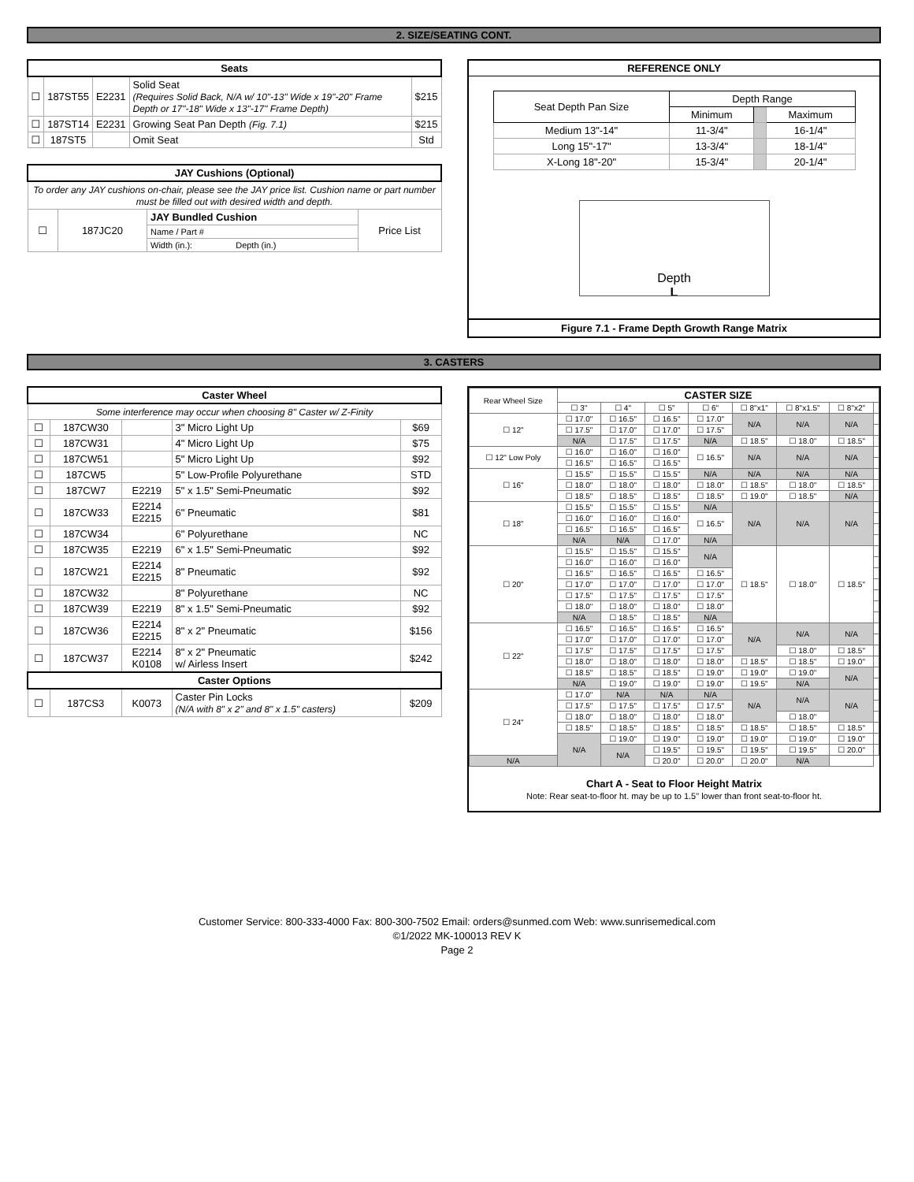2. SIZE/SEATING CONT.
| Seats | | | | |
| --- | --- | --- | --- | --- |
| ☐ | 187ST55 | E2231 | Solid Seat (Requires Solid Back, N/A w/ 10"-13" Wide x 19"-20" Frame Depth or 17"-18" Wide x 13"-17" Frame Depth) | $215 |
| ☐ | 187ST14 | E2231 | Growing Seat Pan Depth (Fig. 7.1) | $215 |
| ☐ | 187ST5 | | Omit Seat | Std |
| JAY Cushions (Optional) | | | |
| --- | --- | --- | --- |
| To order any JAY cushions on-chair, please see the JAY price list. Cushion name or part number must be filled out with desired width and depth. | | | |
| ☐ | 187JC20 | JAY Bundled Cushion | Price List |
| | | Name / Part # | |
| | | Width (in.): Depth (in.) | |
REFERENCE ONLY
| Seat Depth Pan Size | Depth Range | | |
| | Minimum | | Maximum |
| Medium 13"-14" | 11-3/4" | | 16-1/4" |
| Long 15"-17" | 13-3/4" | | 18-1/4" |
| X-Long 18"-20" | 15-3/4" | | 20-1/4" |
Depth
L
Figure 7.1 - Frame Depth Growth Range Matrix
3. CASTERS
| Caster Wheel | | | | |
| --- | --- | --- | --- | --- |
| Some interference may occur when choosing 8" Caster w/ Z-Finity | | | | |
| ☐ | 187CW30 | | 3" Micro Light Up | $69 |
| ☐ | 187CW31 | | 4" Micro Light Up | $75 |
| ☐ | 187CW51 | | 5" Micro Light Up | $92 |
| ☐ | 187CW5 | | 5" Low-Profile Polyurethane | STD |
| ☐ | 187CW7 | E2219 | 5" x 1.5" Semi-Pneumatic | $92 |
| ☐ | 187CW33 | E2214 E2215 | 6" Pneumatic | $81 |
| ☐ | 187CW34 | | 6" Polyurethane | NC |
| ☐ | 187CW35 | E2219 | 6" x 1.5" Semi-Pneumatic | $92 |
| ☐ | 187CW21 | E2214 E2215 | 8" Pneumatic | $92 |
| ☐ | 187CW32 | | 8" Polyurethane | NC |
| ☐ | 187CW39 | E2219 | 8" x 1.5" Semi-Pneumatic | $92 |
| ☐ | 187CW36 | E2214 E2215 | 8" x 2" Pneumatic | $156 |
| ☐ | 187CW37 | E2214 K0108 | 8" x 2" Pneumatic w/ Airless Insert | $242 |
| Caster Options | | | | |
| ☐ | 187CS3 | K0073 | Caster Pin Locks (N/A with 8" x 2" and 8" x 1.5" casters) | $209 |
| Rear Wheel Size | CASTER SIZE | | | | | | | |
| | ☐ 3" | ☐ 4" | ☐ 5" | ☐ 6" | ☐ 8"x1" | ☐ 8"x1.5" | ☐ 8"x2" | |
| ☐ 12" | ☐ 17.0" | ☐ 16.5" | ☐ 16.5" | ☐ 17.0" | N/A | N/A | N/A | |
| | ☐ 17.5" | ☐ 17.0" | ☐ 17.0" | ☐ 17.5" | | | | |
| | N/A | ☐ 17.5" | ☐ 17.5" | N/A | ☐ 18.5" | ☐ 18.0" | ☐ 18.5" | |
| ☐ 12" Low Poly | ☐ 16.0" | ☐ 16.0" | ☐ 16.0" | ☐ 16.5" | N/A | N/A | N/A | |
| | ☐ 16.5" | ☐ 16.5" | ☐ 16.5" | | | | | |
| ☐ 16" | ☐ 15.5" | ☐ 15.5" | ☐ 15.5" | N/A | N/A | N/A | N/A | |
| | ☐ 18.0" | ☐ 18.0" | ☐ 18.0" | ☐ 18.0" | ☐ 18.5" | ☐ 18.0" | ☐ 18.5" | |
| | ☐ 18.5" | ☐ 18.5" | ☐ 18.5" | ☐ 18.5" | ☐ 19.0" | ☐ 18.5" | N/A | |
| ☐ 18" | ☐ 15.5" | ☐ 15.5" | ☐ 15.5" | N/A | N/A | N/A | N/A | |
| | ☐ 16.0" | ☐ 16.0" | ☐ 16.0" | ☐ 16.5" | | | | |
| | ☐ 16.5" | ☐ 16.5" | ☐ 16.5" | | | | | |
| | N/A | N/A | ☐ 17.0" | N/A | | | | |
| ☐ 20" | ☐ 15.5" | ☐ 15.5" | ☐ 15.5" | N/A | ☐ 18.5" | ☐ 18.0" | ☐ 18.5" | |
| | ☐ 16.0" | ☐ 16.0" | ☐ 16.0" | | | | | |
| | ☐ 16.5" | ☐ 16.5" | ☐ 16.5" | ☐ 16.5" | | | | |
| | ☐ 17.0" | ☐ 17.0" | ☐ 17.0" | ☐ 17.0" | | | | |
| | ☐ 17.5" | ☐ 17.5" | ☐ 17.5" | ☐ 17.5" | | | | |
| | ☐ 18.0" | ☐ 18.0" | ☐ 18.0" | ☐ 18.0" | | | | |
| | N/A | ☐ 18.5" | ☐ 18.5" | N/A | | | | |
| ☐ 22" | ☐ 16.5" | ☐ 16.5" | ☐ 16.5" | ☐ 16.5" | N/A | N/A | N/A | |
| | ☐ 17.0" | ☐ 17.0" | ☐ 17.0" | ☐ 17.0" | | | | |
| | ☐ 17.5" | ☐ 17.5" | ☐ 17.5" | ☐ 17.5" | | ☐ 18.0" | ☐ 18.5" | |
| | ☐ 18.0" | ☐ 18.0" | ☐ 18.0" | ☐ 18.0" | ☐ 18.5" | ☐ 18.5" | ☐ 19.0" | |
| | ☐ 18.5" | ☐ 18.5" | ☐ 18.5" | ☐ 19.0" | ☐ 19.0" | ☐ 19.0" | N/A | |
| | N/A | ☐ 19.0" | ☐ 19.0" | ☐ 19.0" | ☐ 19.5" | N/A | | |
| ☐ 24" | ☐ 17.0" | N/A | N/A | N/A | N/A | N/A | N/A | |
| | ☐ 17.5" | ☐ 17.5" | ☐ 17.5" | ☐ 17.5" | | | | |
| | ☐ 18.0" | ☐ 18.0" | ☐ 18.0" | ☐ 18.0" | | ☐ 18.0" | | |
| | ☐ 18.5" | ☐ 18.5" | ☐ 18.5" | ☐ 18.5" | ☐ 18.5" | ☐ 18.5" | ☐ 18.5" | |
| | N/A | ☐ 19.0" | ☐ 19.0" | ☐ 19.0" | ☐ 19.0" | ☐ 19.0" | ☐ 19.0" | |
| | | N/A | ☐ 19.5" | ☐ 19.5" | ☐ 19.5" | ☐ 19.5" | ☐ 20.0" | |
| N/A | | | ☐ 20.0" | ☐ 20.0" | ☐ 20.0" | N/A | | |
Chart A - Seat to Floor Height Matrix
Note: Rear seat-to-floor ht. may be up to 1.5" lower than front seat-to-floor ht.
Customer Service: 800-333-4000 Fax: 800-300-7502 Email: orders@sunmed.com Web: www.sunrisemedical.com
©1/2022 MK-100013 REV K
Page 2